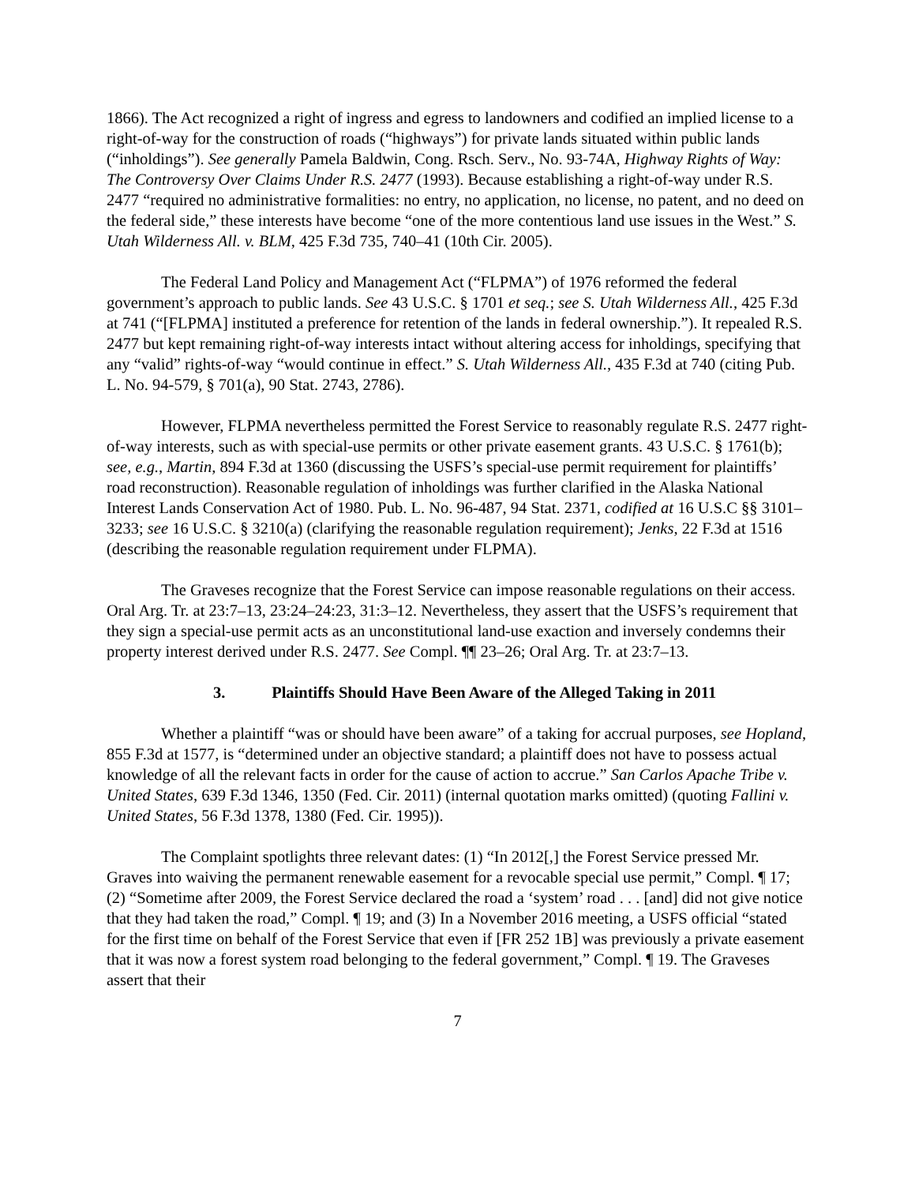1866). The Act recognized a right of ingress and egress to landowners and codified an implied license to a right-of-way for the construction of roads (“highways”) for private lands situated within public lands (“inholdings”). See generally Pamela Baldwin, Cong. Rsch. Serv., No. 93-74A, Highway Rights of Way: The Controversy Over Claims Under R.S. 2477 (1993). Because establishing a right-of-way under R.S. 2477 “required no administrative formalities: no entry, no application, no license, no patent, and no deed on the federal side,” these interests have become “one of the more contentious land use issues in the West.” S. Utah Wilderness All. v. BLM, 425 F.3d 735, 740–41 (10th Cir. 2005).
The Federal Land Policy and Management Act (“FLPMA”) of 1976 reformed the federal government’s approach to public lands. See 43 U.S.C. § 1701 et seq.; see S. Utah Wilderness All., 425 F.3d at 741 (“[FLPMA] instituted a preference for retention of the lands in federal ownership.”). It repealed R.S. 2477 but kept remaining right-of-way interests intact without altering access for inholdings, specifying that any “valid” rights-of-way “would continue in effect.” S. Utah Wilderness All., 435 F.3d at 740 (citing Pub. L. No. 94-579, § 701(a), 90 Stat. 2743, 2786).
However, FLPMA nevertheless permitted the Forest Service to reasonably regulate R.S. 2477 right-of-way interests, such as with special-use permits or other private easement grants. 43 U.S.C. § 1761(b); see, e.g., Martin, 894 F.3d at 1360 (discussing the USFS’s special-use permit requirement for plaintiffs’ road reconstruction). Reasonable regulation of inholdings was further clarified in the Alaska National Interest Lands Conservation Act of 1980. Pub. L. No. 96-487, 94 Stat. 2371, codified at 16 U.S.C §§ 3101–3233; see 16 U.S.C. § 3210(a) (clarifying the reasonable regulation requirement); Jenks, 22 F.3d at 1516 (describing the reasonable regulation requirement under FLPMA).
The Graveses recognize that the Forest Service can impose reasonable regulations on their access. Oral Arg. Tr. at 23:7–13, 23:24–24:23, 31:3–12. Nevertheless, they assert that the USFS’s requirement that they sign a special-use permit acts as an unconstitutional land-use exaction and inversely condemns their property interest derived under R.S. 2477. See Compl. ¶¶ 23–26; Oral Arg. Tr. at 23:7–13.
3. Plaintiffs Should Have Been Aware of the Alleged Taking in 2011
Whether a plaintiff “was or should have been aware” of a taking for accrual purposes, see Hopland, 855 F.3d at 1577, is “determined under an objective standard; a plaintiff does not have to possess actual knowledge of all the relevant facts in order for the cause of action to accrue.” San Carlos Apache Tribe v. United States, 639 F.3d 1346, 1350 (Fed. Cir. 2011) (internal quotation marks omitted) (quoting Fallini v. United States, 56 F.3d 1378, 1380 (Fed. Cir. 1995)).
The Complaint spotlights three relevant dates: (1) “In 2012[,] the Forest Service pressed Mr. Graves into waiving the permanent renewable easement for a revocable special use permit,” Compl. ¶ 17; (2) “Sometime after 2009, the Forest Service declared the road a ‘system’ road . . . [and] did not give notice that they had taken the road,” Compl. ¶ 19; and (3) In a November 2016 meeting, a USFS official “stated for the first time on behalf of the Forest Service that even if [FR 252 1B] was previously a private easement that it was now a forest system road belonging to the federal government,” Compl. ¶ 19. The Graveses assert that their
7